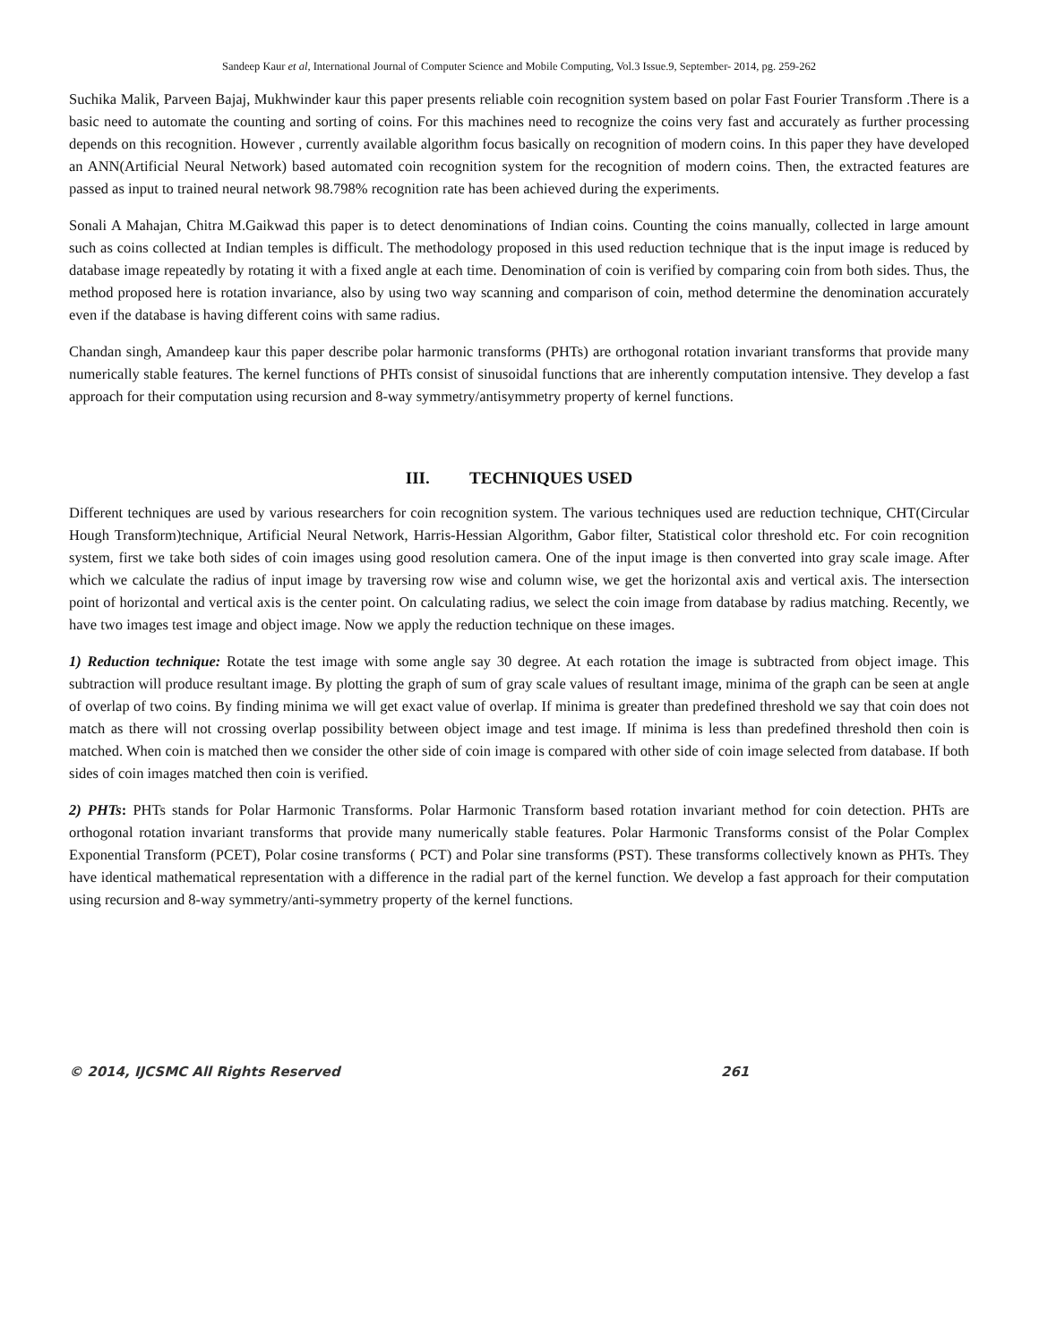Sandeep Kaur et al, International Journal of Computer Science and Mobile Computing, Vol.3 Issue.9, September- 2014, pg. 259-262
Suchika Malik, Parveen Bajaj, Mukhwinder kaur this paper presents reliable coin recognition system based on polar Fast Fourier Transform .There is a basic need to automate the counting and sorting of coins. For this machines need to recognize the coins very fast and accurately as further processing depends on this recognition. However , currently available algorithm focus basically on recognition of modern coins. In this paper they have developed an ANN(Artificial Neural Network) based automated coin recognition system for the recognition of modern coins. Then, the extracted features are passed as input to trained neural network 98.798% recognition rate has been achieved during the experiments.
Sonali A Mahajan, Chitra M.Gaikwad this paper is to detect denominations of Indian coins. Counting the coins manually, collected in large amount such as coins collected at Indian temples is difficult. The methodology proposed in this used reduction technique that is the input image is reduced by database image repeatedly by rotating it with a fixed angle at each time. Denomination of coin is verified by comparing coin from both sides. Thus, the method proposed here is rotation invariance, also by using two way scanning and comparison of coin, method determine the denomination accurately even if the database is having different coins with same radius.
Chandan singh, Amandeep kaur this paper describe polar harmonic transforms (PHTs) are orthogonal rotation invariant transforms that provide many numerically stable features. The kernel functions of PHTs consist of sinusoidal functions that are inherently computation intensive. They develop a fast approach for their computation using recursion and 8-way symmetry/antisymmetry property of kernel functions.
III. TECHNIQUES USED
Different techniques are used by various researchers for coin recognition system. The various techniques used are reduction technique, CHT(Circular Hough Transform)technique, Artificial Neural Network, Harris-Hessian Algorithm, Gabor filter, Statistical color threshold etc. For coin recognition system, first we take both sides of coin images using good resolution camera. One of the input image is then converted into gray scale image. After which we calculate the radius of input image by traversing row wise and column wise, we get the horizontal axis and vertical axis. The intersection point of horizontal and vertical axis is the center point. On calculating radius, we select the coin image from database by radius matching. Recently, we have two images test image and object image. Now we apply the reduction technique on these images.
1) Reduction technique: Rotate the test image with some angle say 30 degree. At each rotation the image is subtracted from object image. This subtraction will produce resultant image. By plotting the graph of sum of gray scale values of resultant image, minima of the graph can be seen at angle of overlap of two coins. By finding minima we will get exact value of overlap. If minima is greater than predefined threshold we say that coin does not match as there will not crossing overlap possibility between object image and test image. If minima is less than predefined threshold then coin is matched. When coin is matched then we consider the other side of coin image is compared with other side of coin image selected from database. If both sides of coin images matched then coin is verified.
2) PHTs: PHTs stands for Polar Harmonic Transforms. Polar Harmonic Transform based rotation invariant method for coin detection. PHTs are orthogonal rotation invariant transforms that provide many numerically stable features. Polar Harmonic Transforms consist of the Polar Complex Exponential Transform (PCET), Polar cosine transforms ( PCT) and Polar sine transforms (PST). These transforms collectively known as PHTs. They have identical mathematical representation with a difference in the radial part of the kernel function. We develop a fast approach for their computation using recursion and 8-way symmetry/anti-symmetry property of the kernel functions.
© 2014, IJCSMC All Rights Reserved 261